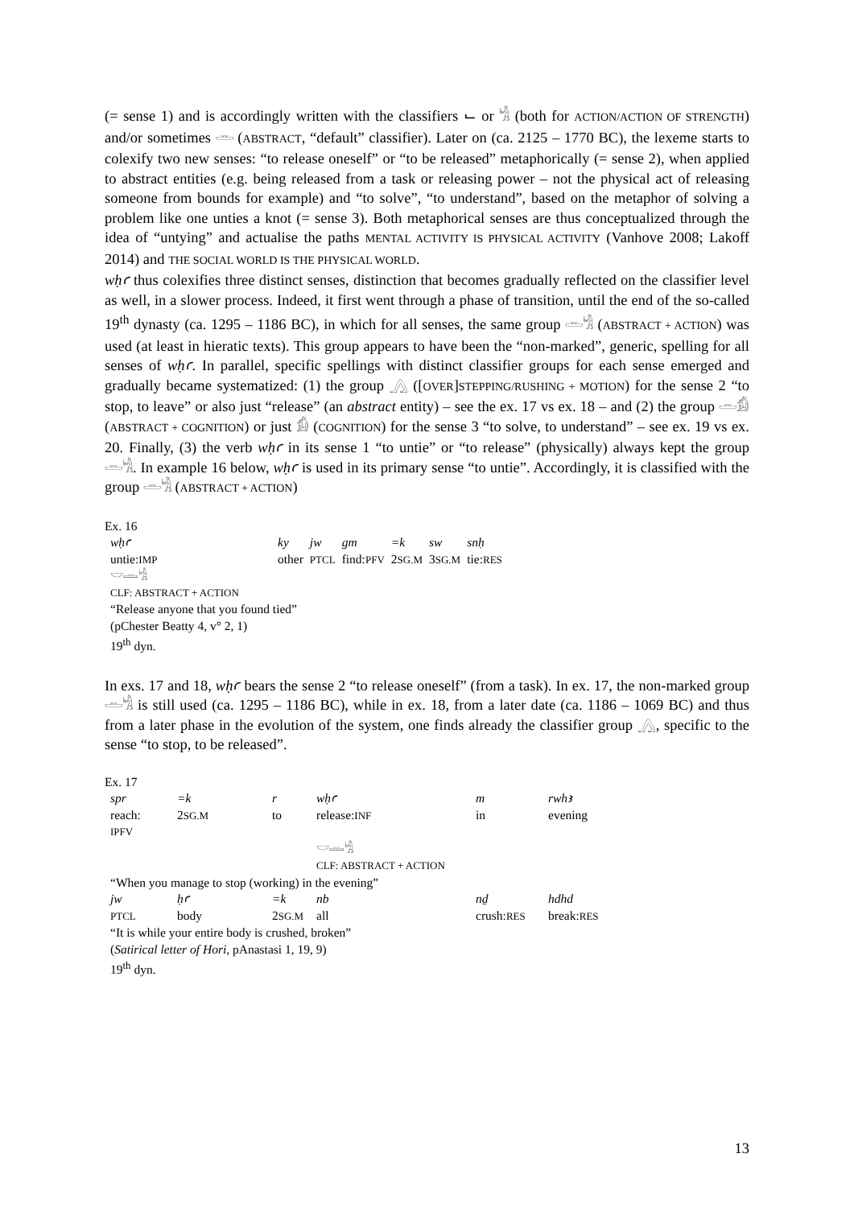(= sense 1) and is accordingly written with the classifiers ⌙ or 𓀜 (both for ACTION/ACTION OF STRENGTH) and/or sometimes 𓏛 (ABSTRACT, “default” classifier). Later on (ca. 2125 – 1770 BC), the lexeme starts to colexify two new senses: “to release oneself” or “to be released” metaphorically (= sense 2), when applied to abstract entities (e.g. being released from a task or releasing power – not the physical act of releasing someone from bounds for example) and “to solve”, “to understand”, based on the metaphor of solving a problem like one unties a knot (= sense 3). Both metaphorical senses are thus conceptualized through the idea of “untying” and actualise the paths MENTAL ACTIVITY IS PHYSICAL ACTIVITY (Vanhove 2008; Lakoff 2014) and THE SOCIAL WORLD IS THE PHYSICAL WORLD.
wḥꜥ thus colexifies three distinct senses, distinction that becomes gradually reflected on the classifier level as well, in a slower process. Indeed, it first went through a phase of transition, until the end of the so-called 19<sup>th</sup> dynasty (ca. 1295 – 1186 BC), in which for all senses, the same group 𓏛𓀜 (ABSTRACT + ACTION) was used (at least in hieratic texts). This group appears to have been the “non-marked”, generic, spelling for all senses of wḥꜥ. In parallel, specific spellings with distinct classifier groups for each sense emerged and gradually became systematized: (1) the group 𓂻 ([OVER]STEPPING/RUSHING + MOTION) for the sense 2 “to stop, to leave” or also just “release” (an abstract entity) – see the ex. 17 vs ex. 18 – and (2) the group 𓏛𓀁 (ABSTRACT + COGNITION) or just 𓀁 (COGNITION) for the sense 3 “to solve, to understand” – see ex. 19 vs ex. 20. Finally, (3) the verb wḥꜥ in its sense 1 “to untie” or “to release” (physically) always kept the group 𓏛𓀜. In example 16 below, wḥꜥ is used in its primary sense “to untie”. Accordingly, it is classified with the group 𓏛𓀜 (ABSTRACT + ACTION)
Ex. 16
| wḥꜥ | ky | jw | gm | =k | sw | snḥ |
| untie: IMP | other | PTCL | find: PFV | 2 SG.M | 3 SG.M | tie: RES |
𓎟𓏛𓀜
CLF: ABSTRACT + ACTION
“Release anyone that you found tied”
(pChester Beatty 4, v° 2, 1)
19<sup>th</sup> dyn.
In exs. 17 and 18, wḥꜥ bears the sense 2 “to release oneself” (from a task). In ex. 17, the non-marked group 𓏛𓀜 is still used (ca. 1295 – 1186 BC), while in ex. 18, from a later date (ca. 1186 – 1069 BC) and thus from a later phase in the evolution of the system, one finds already the classifier group 𓂻, specific to the sense “to stop, to be released”.
Ex. 17
| spr | =k | r | wḥꜥ | m | rwhꜣ |
| reach: IPFV | 2 SG.M | to | release: INF | in | evening |
| | | | 𓎟𓏛𓀜 CLF: ABSTRACT + ACTION | | |
| “When you manage to stop (working) in the evening” | | | | | |
| jw | ḥꜥ | =k | nb | nḏ | hdhd |
| PTCL | body | 2 SG.M | all | crush: RES | break: RES |
| “It is while your entire body is crushed, broken” | | | | | |
| ( Satirical letter of Hori , pAnastasi 1, 19, 9) | | | | | |
| 19<sup>th</sup> dyn. | | | | | |
13